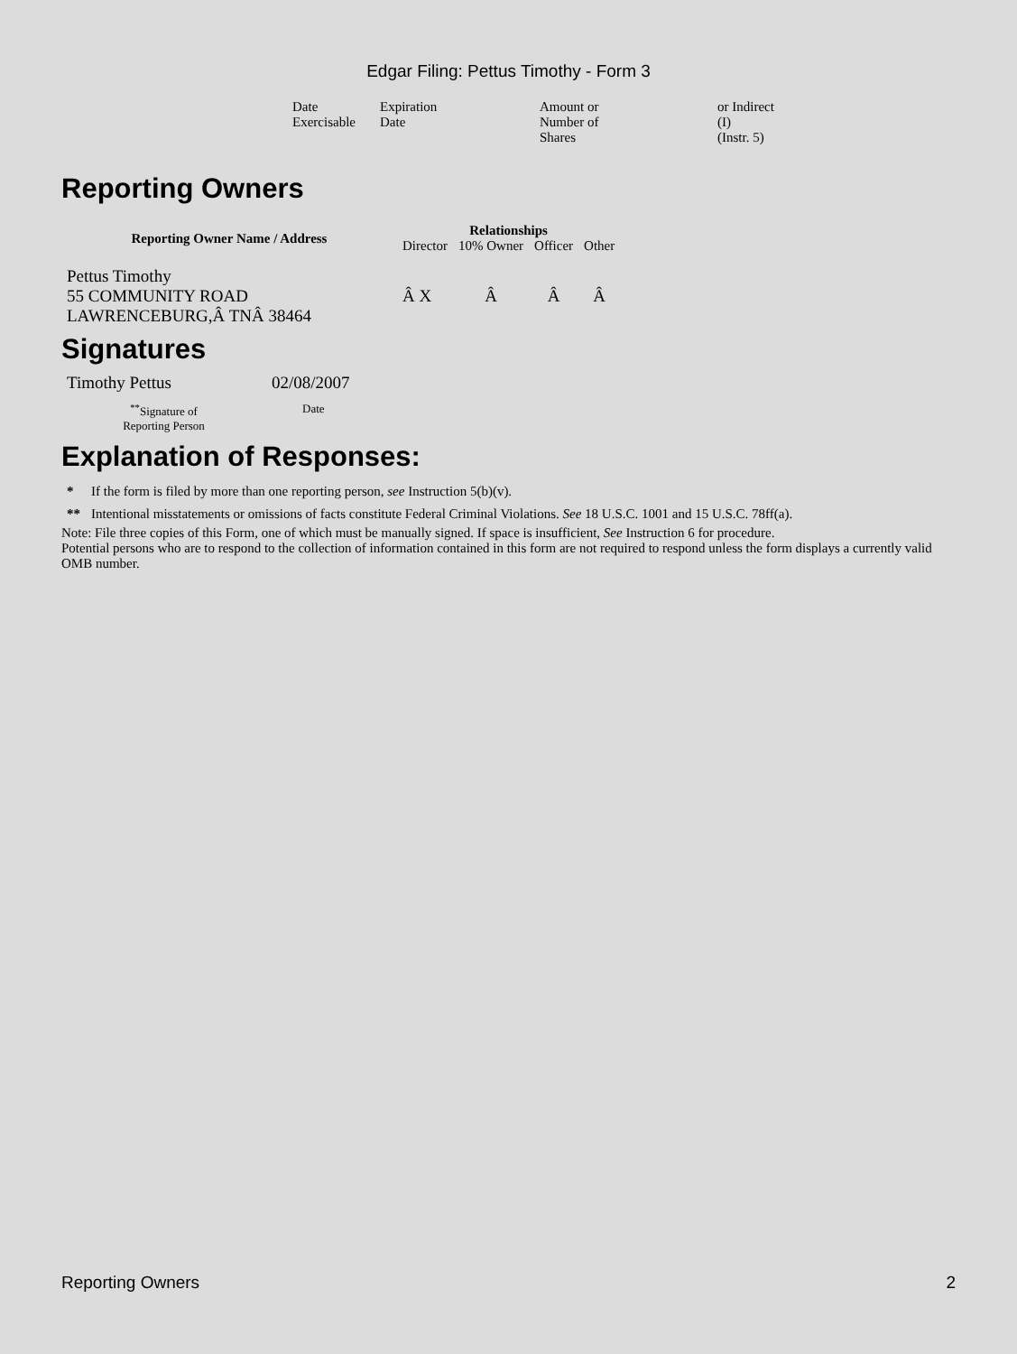Edgar Filing: Pettus Timothy - Form 3
| Date Exercisable | Expiration Date | Amount or Number of Shares | or Indirect (I) (Instr. 5) |
Reporting Owners
| Reporting Owner Name / Address | Relationships | | | |
| --- | --- | --- | --- | --- |
| | Director | 10% Owner | Officer | Other |
| Pettus Timothy 55 COMMUNITY ROAD LAWRENCEBURG,Â TNÂ 38464 | Â X | Â | Â | Â |
Signatures
| Timothy Pettus | 02/08/2007 |
| <sup>**</sup> Signature of Reporting Person | Date |
Explanation of Responses:
| * | If the form is filed by more than one reporting person, see Instruction 5(b)(v). |
| ** | Intentional misstatements or omissions of facts constitute Federal Criminal Violations. See 18 U.S.C. 1001 and 15 U.S.C. 78ff(a). |
Note: File three copies of this Form, one of which must be manually signed. If space is insufficient, See Instruction 6 for procedure.
Potential persons who are to respond to the collection of information contained in this form are not required to respond unless the form displays a currently valid OMB number.
Reporting Owners 2